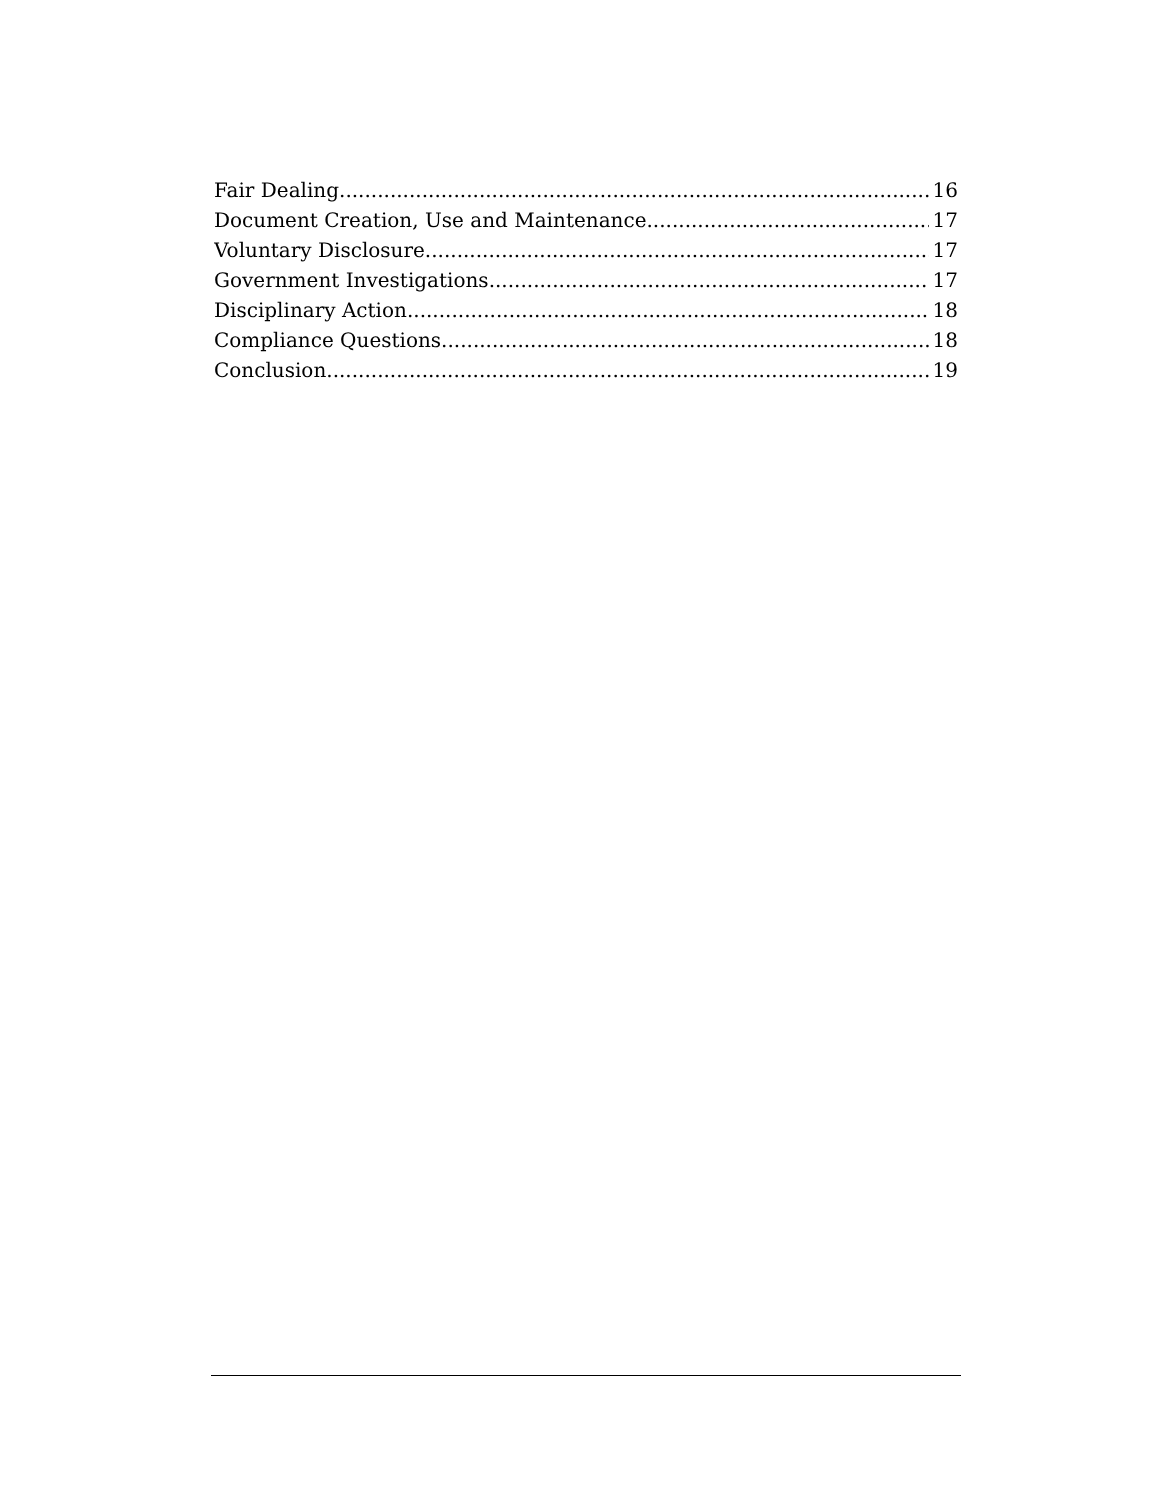Fair Dealing 16
Document Creation, Use and Maintenance 17
Voluntary Disclosure 17
Government Investigations 17
Disciplinary Action 18
Compliance Questions 18
Conclusion 19